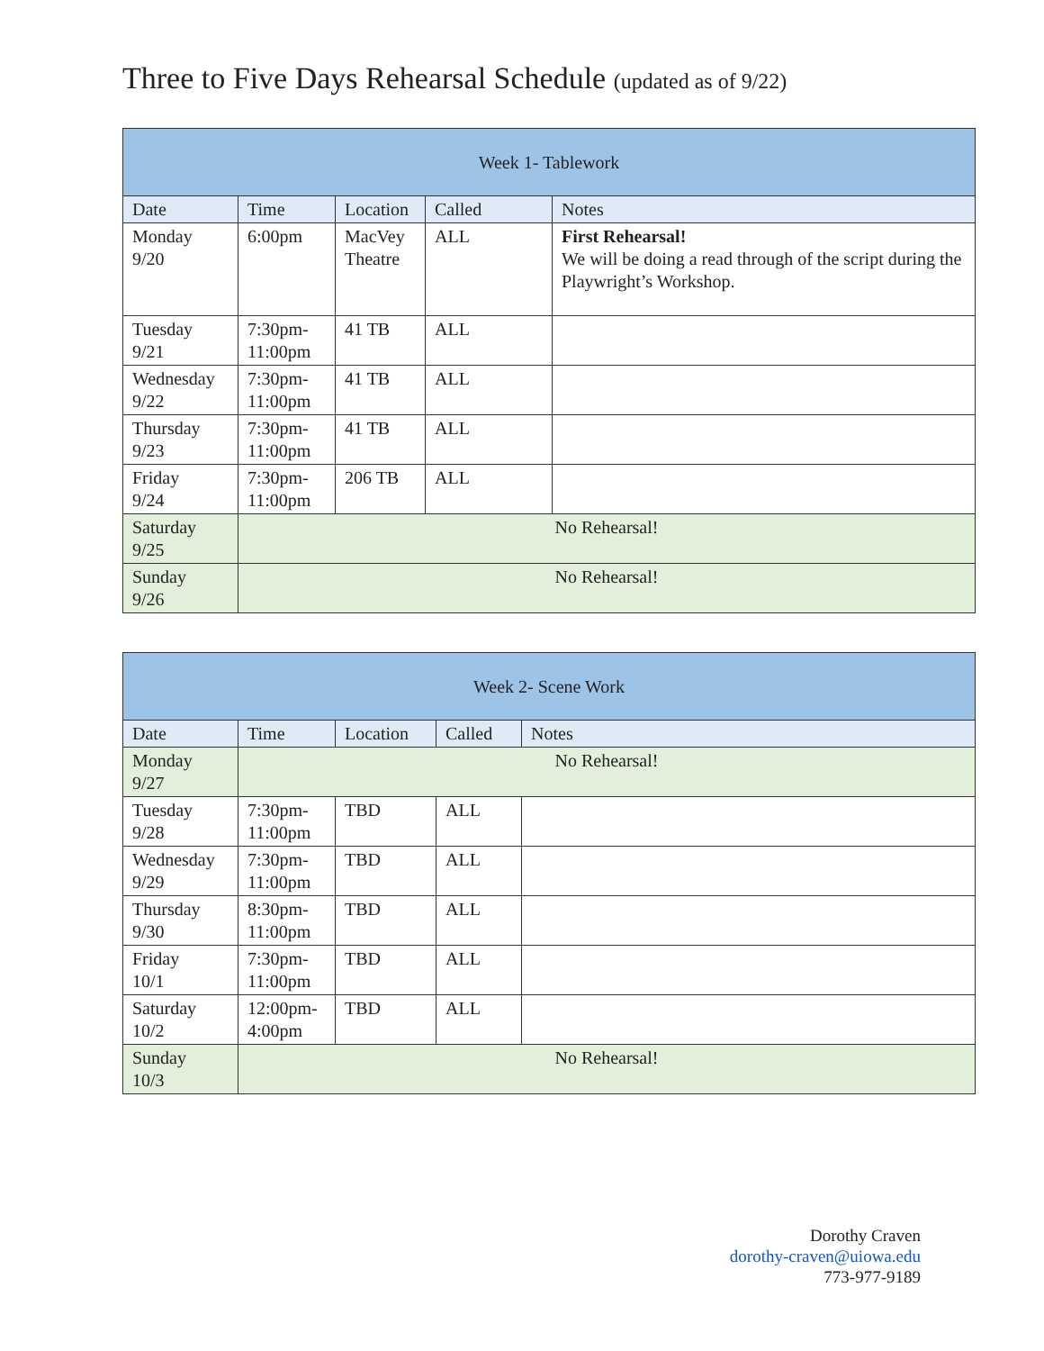Three to Five Days Rehearsal Schedule (updated as of 9/22)
| Week 1- Tablework | | | | |
| Date | Time | Location | Called | Notes |
| Monday 9/20 | 6:00pm | MacVey Theatre | ALL | First Rehearsal! We will be doing a read through of the script during the Playwright’s Workshop. |
| Tuesday 9/21 | 7:30pm- 11:00pm | 41 TB | ALL | |
| Wednesday 9/22 | 7:30pm- 11:00pm | 41 TB | ALL | |
| Thursday 9/23 | 7:30pm- 11:00pm | 41 TB | ALL | |
| Friday 9/24 | 7:30pm- 11:00pm | 206 TB | ALL | |
| Saturday 9/25 | No Rehearsal! | | | |
| Sunday 9/26 | No Rehearsal! | | | |
| Week 2- Scene Work | | | | |
| Date | Time | Location | Called | Notes |
| Monday 9/27 | No Rehearsal! | | | |
| Tuesday 9/28 | 7:30pm- 11:00pm | TBD | ALL | |
| Wednesday 9/29 | 7:30pm- 11:00pm | TBD | ALL | |
| Thursday 9/30 | 8:30pm- 11:00pm | TBD | ALL | |
| Friday 10/1 | 7:30pm- 11:00pm | TBD | ALL | |
| Saturday 10/2 | 12:00pm- 4:00pm | TBD | ALL | |
| Sunday 10/3 | No Rehearsal! | | | |
Dorothy Craven
dorothy-craven@uiowa.edu
773-977-9189